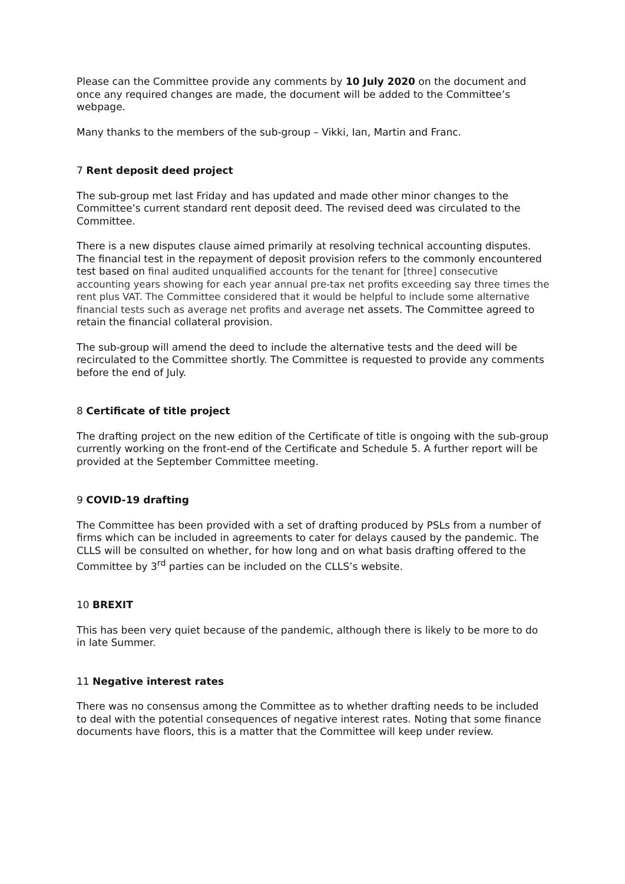Please can the Committee provide any comments by 10 July 2020 on the document and once any required changes are made, the document will be added to the Committee’s webpage.
Many thanks to the members of the sub-group – Vikki, Ian, Martin and Franc.
7 Rent deposit deed project
The sub-group met last Friday and has updated and made other minor changes to the Committee’s current standard rent deposit deed. The revised deed was circulated to the Committee.
There is a new disputes clause aimed primarily at resolving technical accounting disputes. The financial test in the repayment of deposit provision refers to the commonly encountered test based on final audited unqualified accounts for the tenant for [three] consecutive accounting years showing for each year annual pre-tax net profits exceeding say three times the rent plus VAT. The Committee considered that it would be helpful to include some alternative financial tests such as average net profits and average net assets. The Committee agreed to retain the financial collateral provision.
The sub-group will amend the deed to include the alternative tests and the deed will be recirculated to the Committee shortly. The Committee is requested to provide any comments before the end of July.
8 Certificate of title project
The drafting project on the new edition of the Certificate of title is ongoing with the sub-group currently working on the front-end of the Certificate and Schedule 5. A further report will be provided at the September Committee meeting.
9 COVID-19 drafting
The Committee has been provided with a set of drafting produced by PSLs from a number of firms which can be included in agreements to cater for delays caused by the pandemic. The CLLS will be consulted on whether, for how long and on what basis drafting offered to the Committee by 3<sup>rd</sup> parties can be included on the CLLS’s website.
10 BREXIT
This has been very quiet because of the pandemic, although there is likely to be more to do in late Summer.
11 Negative interest rates
There was no consensus among the Committee as to whether drafting needs to be included to deal with the potential consequences of negative interest rates. Noting that some finance documents have floors, this is a matter that the Committee will keep under review.